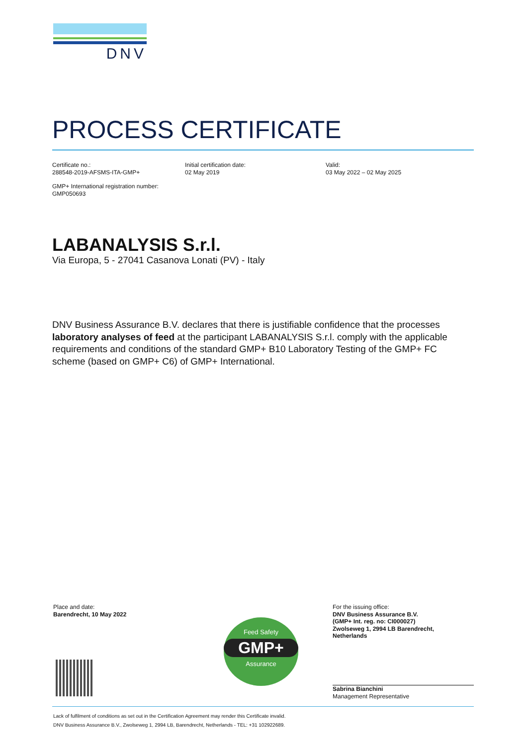DNV
PROCESS CERTIFICATE
Certificate no.:
288548-2019-AFSMS-ITA-GMP+
Initial certification date:
02 May 2019
Valid:
03 May 2022 – 02 May 2025
GMP+ International registration number:
GMP050693
LABANALYSIS S.r.l.
Via Europa, 5 - 27041 Casanova Lonati (PV) - Italy
DNV Business Assurance B.V. declares that there is justifiable confidence that the processes laboratory analyses of feed at the participant LABANALYSIS S.r.l. comply with the applicable requirements and conditions of the standard GMP+ B10 Laboratory Testing of the GMP+ FC scheme (based on GMP+ C6) of GMP+ International.
Place and date:
Barendrecht, 10 May 2022
Feed Safety
GMP+
Assurance
For the issuing office:
DNV Business Assurance B.V.
(GMP+ Int. reg. no: CI000027)
Zwolseweg 1, 2994 LB Barendrecht,
Netherlands
Sabrina Bianchini
Management Representative
Lack of fulfilment of conditions as set out in the Certification Agreement may render this Certificate invalid.
DNV Business Assurance B.V., Zwolseweg 1, 2994 LB, Barendrecht, Netherlands - TEL: +31 102922689.